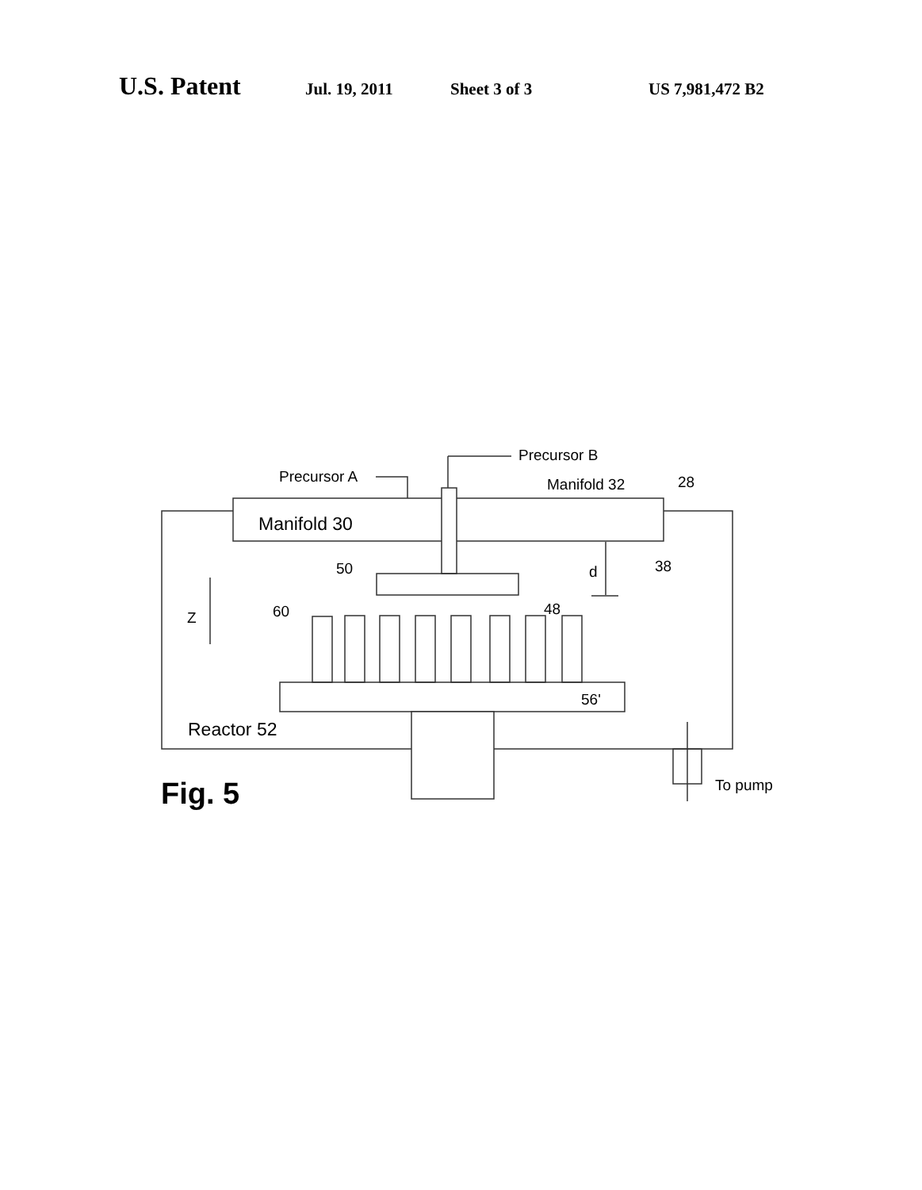U.S. Patent Jul. 19, 2011 Sheet 3 of 3 US 7,981,472 B2
Precursor B
Precursor A
Manifold 32
28
Manifold 30
50
d
38
48
60
Z
56'
Reactor 52
To pump
Fig. 5